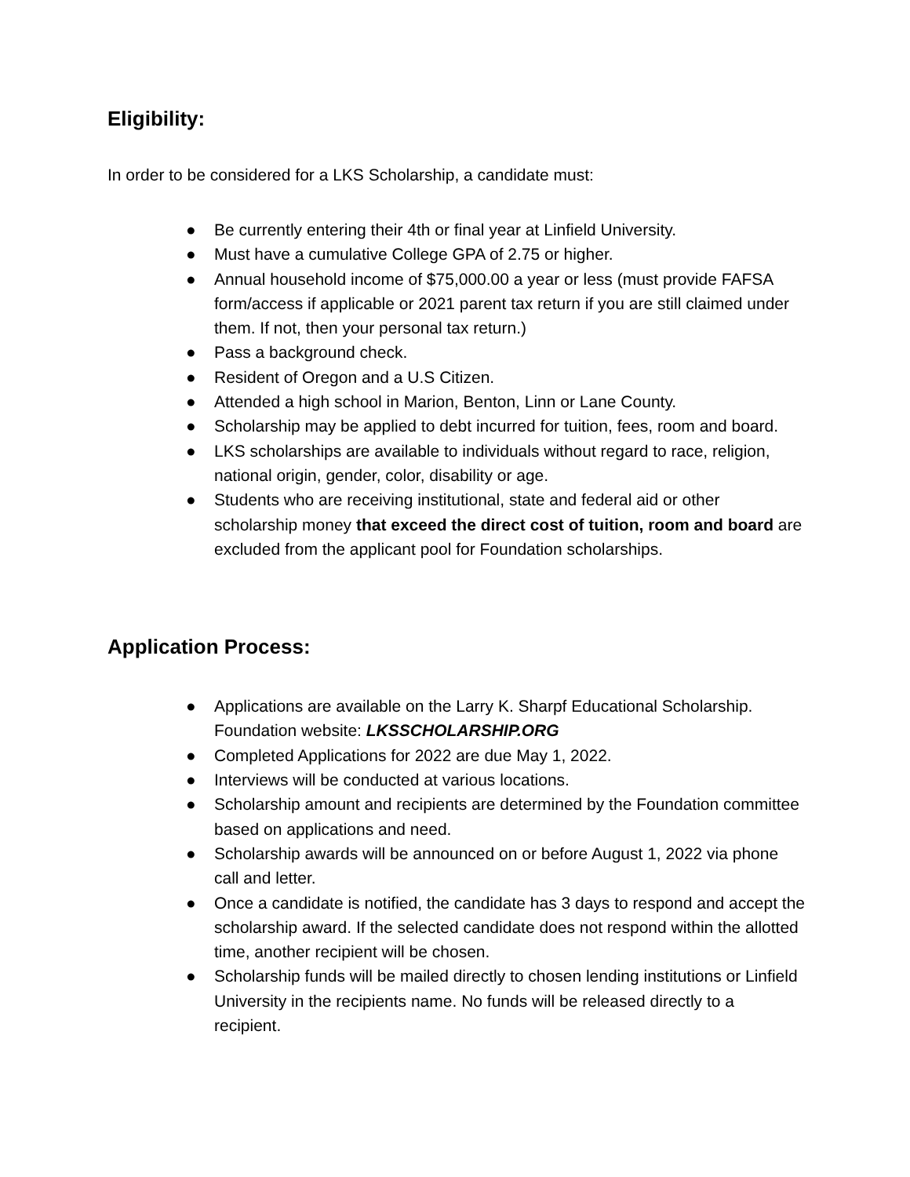Eligibility:
In order to be considered for a LKS Scholarship, a candidate must:
● Be currently entering their 4th or final year at Linfield University.
● Must have a cumulative College GPA of 2.75 or higher.
● Annual household income of $75,000.00 a year or less (must provide FAFSA form/access if applicable or 2021 parent tax return if you are still claimed under them. If not, then your personal tax return.)
● Pass a background check.
● Resident of Oregon and a U.S Citizen.
● Attended a high school in Marion, Benton, Linn or Lane County.
● Scholarship may be applied to debt incurred for tuition, fees, room and board.
● LKS scholarships are available to individuals without regard to race, religion, national origin, gender, color, disability or age.
● Students who are receiving institutional, state and federal aid or other scholarship money that exceed the direct cost of tuition, room and board are excluded from the applicant pool for Foundation scholarships.
Application Process:
● Applications are available on the Larry K. Sharpf Educational Scholarship. Foundation website: LKSSCHOLARSHIP.ORG
● Completed Applications for 2022 are due May 1, 2022.
● Interviews will be conducted at various locations.
● Scholarship amount and recipients are determined by the Foundation committee based on applications and need.
● Scholarship awards will be announced on or before August 1, 2022 via phone call and letter.
● Once a candidate is notified, the candidate has 3 days to respond and accept the scholarship award. If the selected candidate does not respond within the allotted time, another recipient will be chosen.
● Scholarship funds will be mailed directly to chosen lending institutions or Linfield University in the recipients name. No funds will be released directly to a recipient.